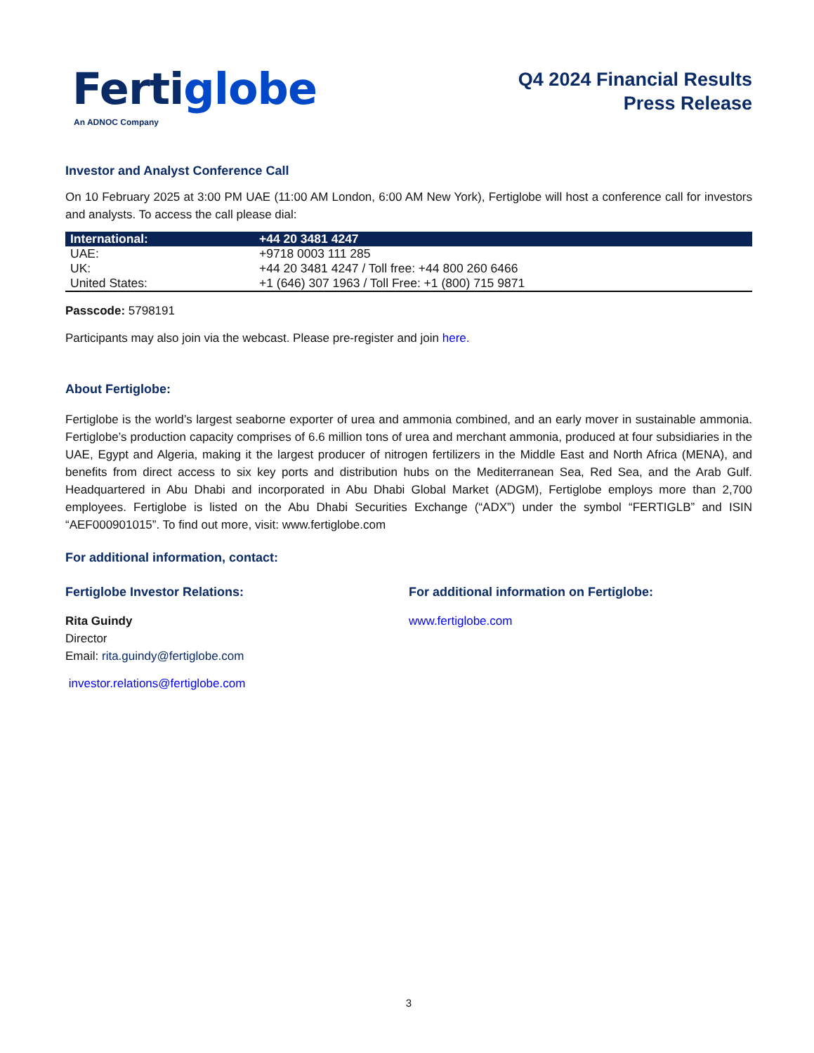Fertiglobe
An ADNOC Company
Q4 2024 Financial Results
Press Release
Investor and Analyst Conference Call
On 10 February 2025 at 3:00 PM UAE (11:00 AM London, 6:00 AM New York), Fertiglobe will host a conference call for investors and analysts. To access the call please dial:
| International: | +44 20 3481 4247 |
| --- | --- |
| UAE: | +9718 0003 111 285 |
| UK: | +44 20 3481 4247 / Toll free: +44 800 260 6466 |
| United States: | +1 (646) 307 1963 / Toll Free: +1 (800) 715 9871 |
Passcode: 5798191
Participants may also join via the webcast. Please pre-register and join here.
About Fertiglobe:
Fertiglobe is the world’s largest seaborne exporter of urea and ammonia combined, and an early mover in sustainable ammonia. Fertiglobe’s production capacity comprises of 6.6 million tons of urea and merchant ammonia, produced at four subsidiaries in the UAE, Egypt and Algeria, making it the largest producer of nitrogen fertilizers in the Middle East and North Africa (MENA), and benefits from direct access to six key ports and distribution hubs on the Mediterranean Sea, Red Sea, and the Arab Gulf. Headquartered in Abu Dhabi and incorporated in Abu Dhabi Global Market (ADGM), Fertiglobe employs more than 2,700 employees. Fertiglobe is listed on the Abu Dhabi Securities Exchange (“ADX”) under the symbol “FERTIGLB” and ISIN “AEF000901015”. To find out more, visit: www.fertiglobe.com
For additional information, contact:
Fertiglobe Investor Relations:
Rita Guindy
Director
Email: rita.guindy@fertiglobe.com
investor.relations@fertiglobe.com
For additional information on Fertiglobe:
www.fertiglobe.com
3